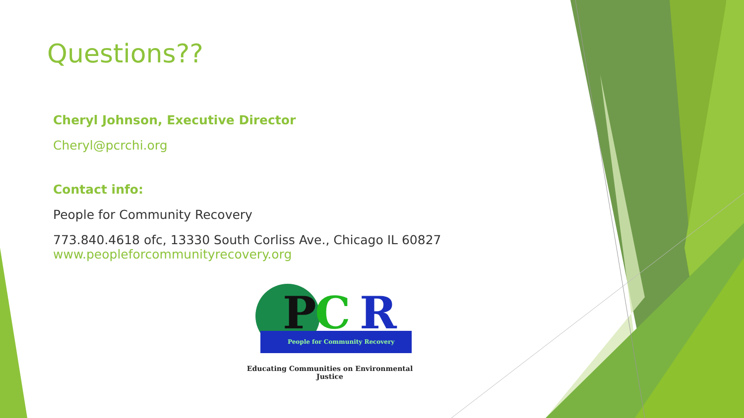Questions??
Cheryl Johnson, Executive Director
Cheryl@pcrchi.org
Contact info:
People for Community Recovery
773.840.4618 ofc, 13330 South Corliss Ave., Chicago IL 60827
www.peopleforcommunityrecovery.org
P
C
R
People for Community Recovery
Educating Communities on Environmental Justice